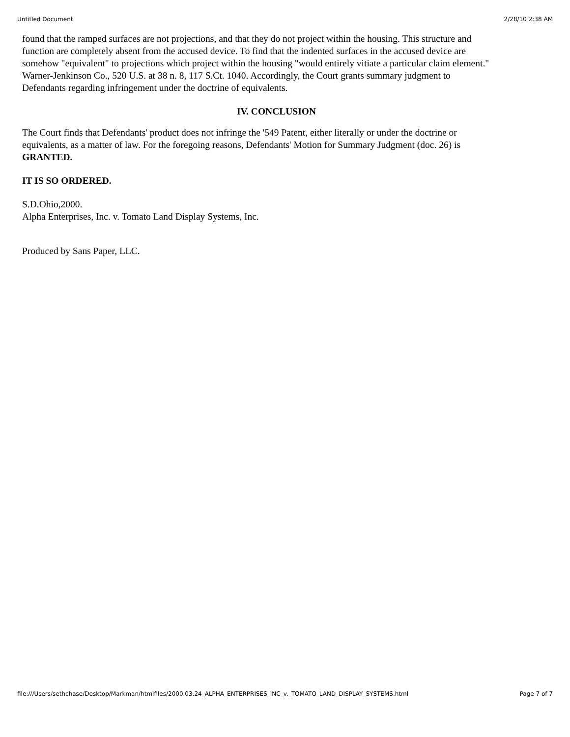Untitled Document 2/28/10 2:38 AM
found that the ramped surfaces are not projections, and that they do not project within the housing. This structure and function are completely absent from the accused device. To find that the indented surfaces in the accused device are somehow "equivalent" to projections which project within the housing "would entirely vitiate a particular claim element." Warner-Jenkinson Co., 520 U.S. at 38 n. 8, 117 S.Ct. 1040. Accordingly, the Court grants summary judgment to Defendants regarding infringement under the doctrine of equivalents.
IV. CONCLUSION
The Court finds that Defendants' product does not infringe the '549 Patent, either literally or under the doctrine or equivalents, as a matter of law. For the foregoing reasons, Defendants' Motion for Summary Judgment (doc. 26) is GRANTED.
IT IS SO ORDERED.
S.D.Ohio,2000.
Alpha Enterprises, Inc. v. Tomato Land Display Systems, Inc.
Produced by Sans Paper, LLC.
file:///Users/sethchase/Desktop/Markman/htmlfiles/2000.03.24_ALPHA_ENTERPRISES_INC_v._TOMATO_LAND_DISPLAY_SYSTEMS.html Page 7 of 7